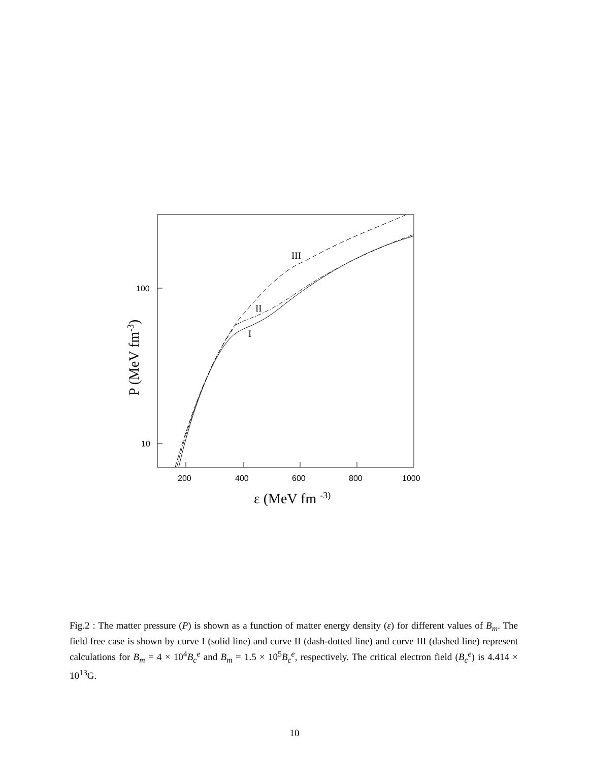200
400
600
800
1000
100
10
ε (MeV fm -3)
P (MeV fm-3)
III
II
I
Fig.2 : The matter pressure (P) is shown as a function of matter energy density (ε) for different values of B<sub>m</sub>. The field free case is shown by curve I (solid line) and curve II (dash-dotted line) and curve III (dashed line) represent calculations for B<sub>m</sub> = 4 × 10<sup>4</sup>B<sub>c</sub><sup>e</sup> and B<sub>m</sub> = 1.5 × 10<sup>5</sup>B<sub>c</sub><sup>e</sup>, respectively. The critical electron field (B<sub>c</sub><sup>e</sup>) is 4.414 × 10<sup>13</sup>G.
10